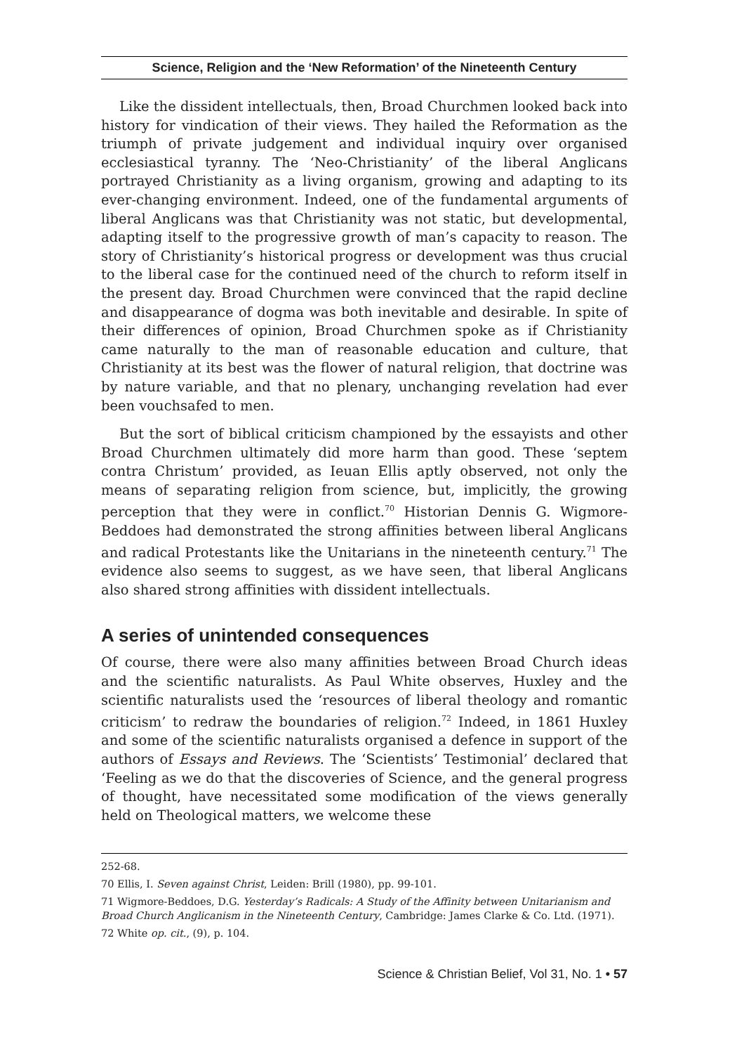Science, Religion and the ‘New Reformation’ of the Nineteenth Century
Like the dissident intellectuals, then, Broad Churchmen looked back into history for vindication of their views. They hailed the Reformation as the triumph of private judgement and individual inquiry over organised ecclesiastical tyranny. The ‘Neo-Christianity’ of the liberal Anglicans portrayed Christianity as a living organism, growing and adapting to its ever-changing environment. Indeed, one of the fundamental arguments of liberal Anglicans was that Christianity was not static, but developmental, adapting itself to the progressive growth of man’s capacity to reason. The story of Christianity’s historical progress or development was thus crucial to the liberal case for the continued need of the church to reform itself in the present day. Broad Churchmen were convinced that the rapid decline and disappearance of dogma was both inevitable and desirable. In spite of their differences of opinion, Broad Churchmen spoke as if Christianity came naturally to the man of reasonable education and culture, that Christianity at its best was the flower of natural religion, that doctrine was by nature variable, and that no plenary, unchanging revelation had ever been vouchsafed to men.
But the sort of biblical criticism championed by the essayists and other Broad Churchmen ultimately did more harm than good. These ‘septem contra Christum’ provided, as Ieuan Ellis aptly observed, not only the means of separating religion from science, but, implicitly, the growing perception that they were in conflict.<sup>70</sup> Historian Dennis G. Wigmore-Beddoes had demonstrated the strong affinities between liberal Anglicans and radical Protestants like the Unitarians in the nineteenth century.<sup>71</sup> The evidence also seems to suggest, as we have seen, that liberal Anglicans also shared strong affinities with dissident intellectuals.
A series of unintended consequences
Of course, there were also many affinities between Broad Church ideas and the scientific naturalists. As Paul White observes, Huxley and the scientific naturalists used the ‘resources of liberal theology and romantic criticism’ to redraw the boundaries of religion.<sup>72</sup> Indeed, in 1861 Huxley and some of the scientific naturalists organised a defence in support of the authors of Essays and Reviews. The ‘Scientists’ Testimonial’ declared that ‘Feeling as we do that the discoveries of Science, and the general progress of thought, have necessitated some modification of the views generally held on Theological matters, we welcome these
252-68.
70 Ellis, I. Seven against Christ, Leiden: Brill (1980), pp. 99-101.
71 Wigmore-Beddoes, D.G. Yesterday’s Radicals: A Study of the Affinity between Unitarianism and Broad Church Anglicanism in the Nineteenth Century, Cambridge: James Clarke & Co. Ltd. (1971).
72 White op. cit., (9), p. 104.
Science & Christian Belief, Vol 31, No. 1 • 57